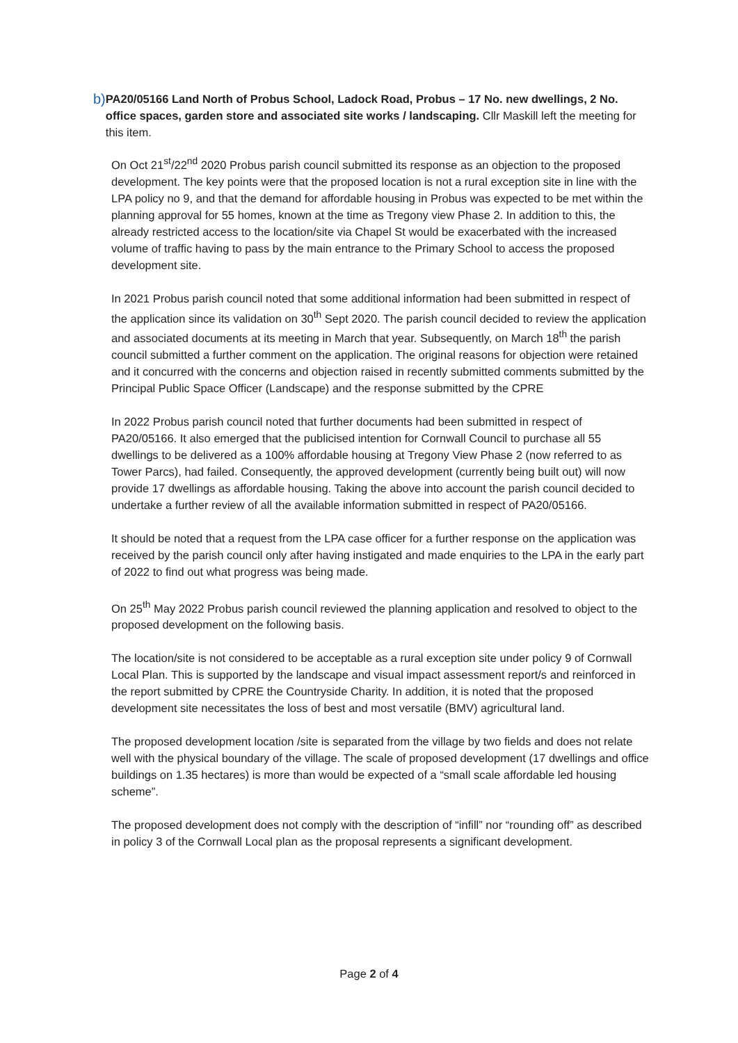b) PA20/05166 Land North of Probus School, Ladock Road, Probus – 17 No. new dwellings, 2 No. office spaces, garden store and associated site works / landscaping. Cllr Maskill left the meeting for this item.
On Oct 21<sup>st</sup>/22<sup>nd</sup> 2020 Probus parish council submitted its response as an objection to the proposed development. The key points were that the proposed location is not a rural exception site in line with the LPA policy no 9, and that the demand for affordable housing in Probus was expected to be met within the planning approval for 55 homes, known at the time as Tregony view Phase 2. In addition to this, the already restricted access to the location/site via Chapel St would be exacerbated with the increased volume of traffic having to pass by the main entrance to the Primary School to access the proposed development site.
In 2021 Probus parish council noted that some additional information had been submitted in respect of the application since its validation on 30<sup>th</sup> Sept 2020. The parish council decided to review the application and associated documents at its meeting in March that year. Subsequently, on March 18<sup>th</sup> the parish council submitted a further comment on the application. The original reasons for objection were retained and it concurred with the concerns and objection raised in recently submitted comments submitted by the Principal Public Space Officer (Landscape) and the response submitted by the CPRE
In 2022 Probus parish council noted that further documents had been submitted in respect of PA20/05166. It also emerged that the publicised intention for Cornwall Council to purchase all 55 dwellings to be delivered as a 100% affordable housing at Tregony View Phase 2 (now referred to as Tower Parcs), had failed. Consequently, the approved development (currently being built out) will now provide 17 dwellings as affordable housing. Taking the above into account the parish council decided to undertake a further review of all the available information submitted in respect of PA20/05166.
It should be noted that a request from the LPA case officer for a further response on the application was received by the parish council only after having instigated and made enquiries to the LPA in the early part of 2022 to find out what progress was being made.
On 25<sup>th</sup> May 2022 Probus parish council reviewed the planning application and resolved to object to the proposed development on the following basis.
The location/site is not considered to be acceptable as a rural exception site under policy 9 of Cornwall Local Plan. This is supported by the landscape and visual impact assessment report/s and reinforced in the report submitted by CPRE the Countryside Charity. In addition, it is noted that the proposed development site necessitates the loss of best and most versatile (BMV) agricultural land.
The proposed development location /site is separated from the village by two fields and does not relate well with the physical boundary of the village. The scale of proposed development (17 dwellings and office buildings on 1.35 hectares) is more than would be expected of a “small scale affordable led housing scheme”.
The proposed development does not comply with the description of “infill” nor “rounding off” as described in policy 3 of the Cornwall Local plan as the proposal represents a significant development.
Page 2 of 4